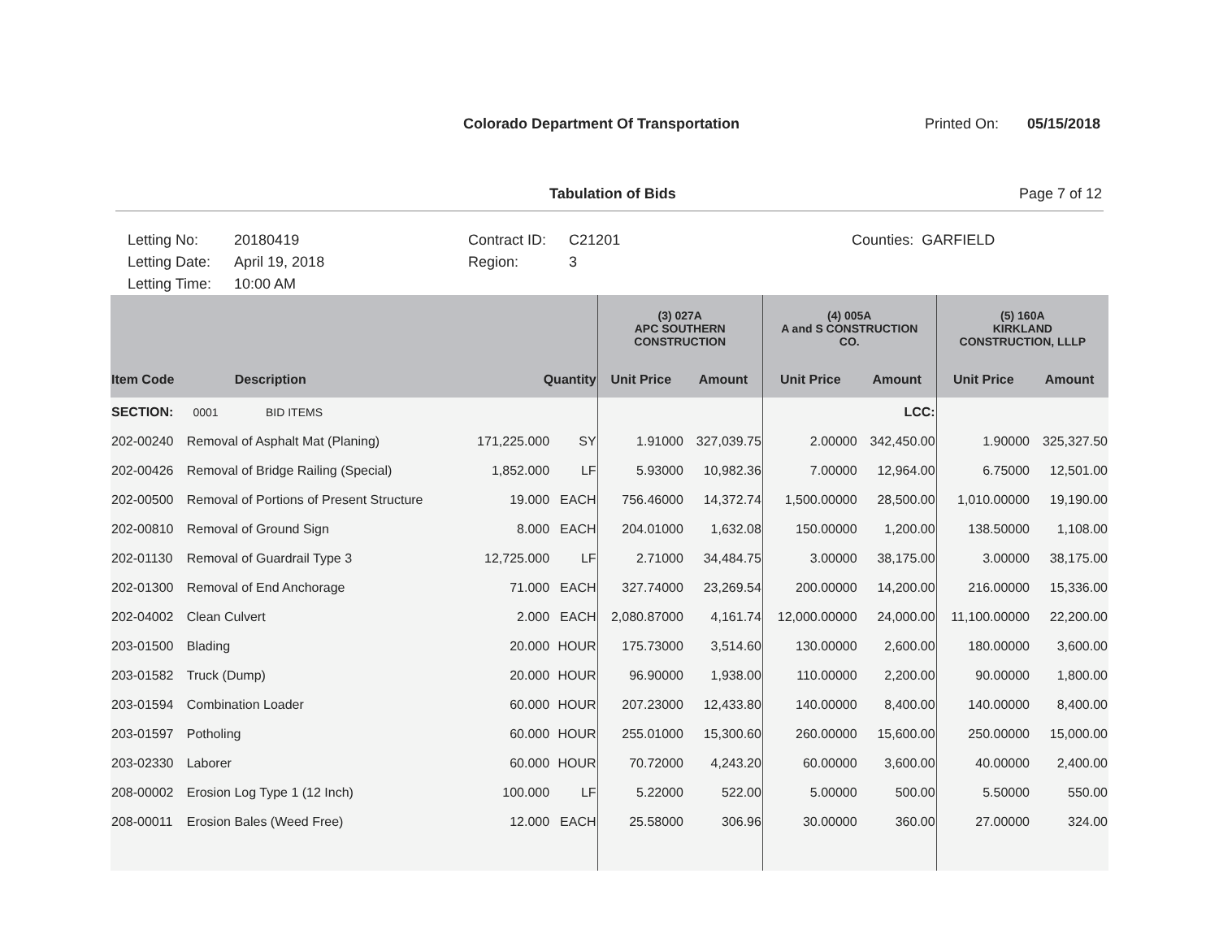Colorado Department Of Transportation
Printed On: 05/15/2018
Tabulation of Bids Page 7 of 12
| Letting No: | 20180419 | Contract ID: | C21201 | Counties: GARFIELD |
| Letting Date: | April 19, 2018 | Region: | 3 | |
| Letting Time: | 10:00 AM | | | |
| | | | | (3) 027A APC SOUTHERN CONSTRUCTION | | (4) 005A A and S CONSTRUCTION CO. | | (5) 160A KIRKLAND CONSTRUCTION, LLLP | |
| --- | --- | --- | --- | --- | --- | --- | --- | --- | --- |
| Item Code | Description | Quantity | | Unit Price | Amount | Unit Price | Amount | Unit Price | Amount |
| SECTION: | 0001 BID ITEMS | | | | | | LCC: | | |
| 202-00240 | Removal of Asphalt Mat (Planing) | 171,225.000 | SY | 1.91000 | 327,039.75 | 2.00000 | 342,450.00 | 1.90000 | 325,327.50 |
| 202-00426 | Removal of Bridge Railing (Special) | 1,852.000 | LF | 5.93000 | 10,982.36 | 7.00000 | 12,964.00 | 6.75000 | 12,501.00 |
| 202-00500 | Removal of Portions of Present Structure | 19.000 | EACH | 756.46000 | 14,372.74 | 1,500.00000 | 28,500.00 | 1,010.00000 | 19,190.00 |
| 202-00810 | Removal of Ground Sign | 8.000 | EACH | 204.01000 | 1,632.08 | 150.00000 | 1,200.00 | 138.50000 | 1,108.00 |
| 202-01130 | Removal of Guardrail Type 3 | 12,725.000 | LF | 2.71000 | 34,484.75 | 3.00000 | 38,175.00 | 3.00000 | 38,175.00 |
| 202-01300 | Removal of End Anchorage | 71.000 | EACH | 327.74000 | 23,269.54 | 200.00000 | 14,200.00 | 216.00000 | 15,336.00 |
| 202-04002 | Clean Culvert | 2.000 | EACH | 2,080.87000 | 4,161.74 | 12,000.00000 | 24,000.00 | 11,100.00000 | 22,200.00 |
| 203-01500 | Blading | 20.000 | HOUR | 175.73000 | 3,514.60 | 130.00000 | 2,600.00 | 180.00000 | 3,600.00 |
| 203-01582 | Truck (Dump) | 20.000 | HOUR | 96.90000 | 1,938.00 | 110.00000 | 2,200.00 | 90.00000 | 1,800.00 |
| 203-01594 | Combination Loader | 60.000 | HOUR | 207.23000 | 12,433.80 | 140.00000 | 8,400.00 | 140.00000 | 8,400.00 |
| 203-01597 | Potholing | 60.000 | HOUR | 255.01000 | 15,300.60 | 260.00000 | 15,600.00 | 250.00000 | 15,000.00 |
| 203-02330 | Laborer | 60.000 | HOUR | 70.72000 | 4,243.20 | 60.00000 | 3,600.00 | 40.00000 | 2,400.00 |
| 208-00002 | Erosion Log Type 1 (12 Inch) | 100.000 | LF | 5.22000 | 522.00 | 5.00000 | 500.00 | 5.50000 | 550.00 |
| 208-00011 | Erosion Bales (Weed Free) | 12.000 | EACH | 25.58000 | 306.96 | 30.00000 | 360.00 | 27.00000 | 324.00 |